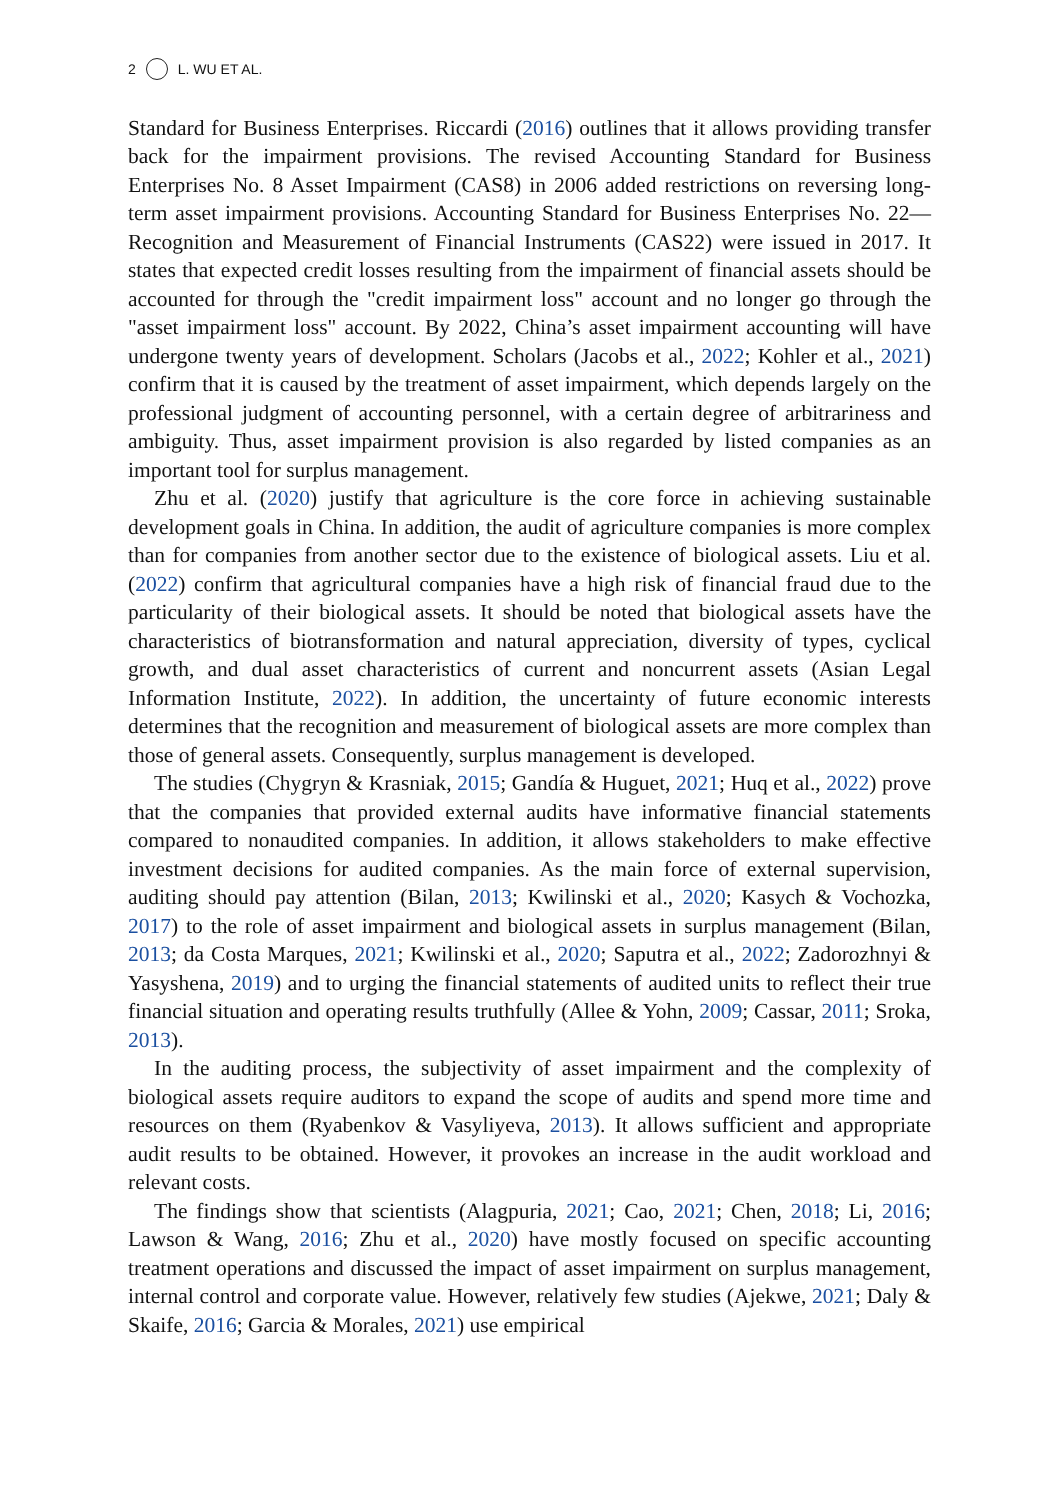2 L. WU ET AL.
Standard for Business Enterprises. Riccardi (2016) outlines that it allows providing transfer back for the impairment provisions. The revised Accounting Standard for Business Enterprises No. 8 Asset Impairment (CAS8) in 2006 added restrictions on reversing long-term asset impairment provisions. Accounting Standard for Business Enterprises No. 22—Recognition and Measurement of Financial Instruments (CAS22) were issued in 2017. It states that expected credit losses resulting from the impairment of financial assets should be accounted for through the "credit impairment loss" account and no longer go through the "asset impairment loss" account. By 2022, China’s asset impairment accounting will have undergone twenty years of development. Scholars (Jacobs et al., 2022; Kohler et al., 2021) confirm that it is caused by the treatment of asset impairment, which depends largely on the professional judgment of accounting personnel, with a certain degree of arbitrariness and ambiguity. Thus, asset impairment provision is also regarded by listed companies as an important tool for surplus management.
Zhu et al. (2020) justify that agriculture is the core force in achieving sustainable development goals in China. In addition, the audit of agriculture companies is more complex than for companies from another sector due to the existence of biological assets. Liu et al. (2022) confirm that agricultural companies have a high risk of financial fraud due to the particularity of their biological assets. It should be noted that biological assets have the characteristics of biotransformation and natural appreciation, diversity of types, cyclical growth, and dual asset characteristics of current and noncurrent assets (Asian Legal Information Institute, 2022). In addition, the uncertainty of future economic interests determines that the recognition and measurement of biological assets are more complex than those of general assets. Consequently, surplus management is developed.
The studies (Chygryn & Krasniak, 2015; Gandía & Huguet, 2021; Huq et al., 2022) prove that the companies that provided external audits have informative financial statements compared to nonaudited companies. In addition, it allows stakeholders to make effective investment decisions for audited companies. As the main force of external supervision, auditing should pay attention (Bilan, 2013; Kwilinski et al., 2020; Kasych & Vochozka, 2017) to the role of asset impairment and biological assets in surplus management (Bilan, 2013; da Costa Marques, 2021; Kwilinski et al., 2020; Saputra et al., 2022; Zadorozhnyi & Yasyshena, 2019) and to urging the financial statements of audited units to reflect their true financial situation and operating results truthfully (Allee & Yohn, 2009; Cassar, 2011; Sroka, 2013).
In the auditing process, the subjectivity of asset impairment and the complexity of biological assets require auditors to expand the scope of audits and spend more time and resources on them (Ryabenkov & Vasyliyeva, 2013). It allows sufficient and appropriate audit results to be obtained. However, it provokes an increase in the audit workload and relevant costs.
The findings show that scientists (Alagpuria, 2021; Cao, 2021; Chen, 2018; Li, 2016; Lawson & Wang, 2016; Zhu et al., 2020) have mostly focused on specific accounting treatment operations and discussed the impact of asset impairment on surplus management, internal control and corporate value. However, relatively few studies (Ajekwe, 2021; Daly & Skaife, 2016; Garcia & Morales, 2021) use empirical